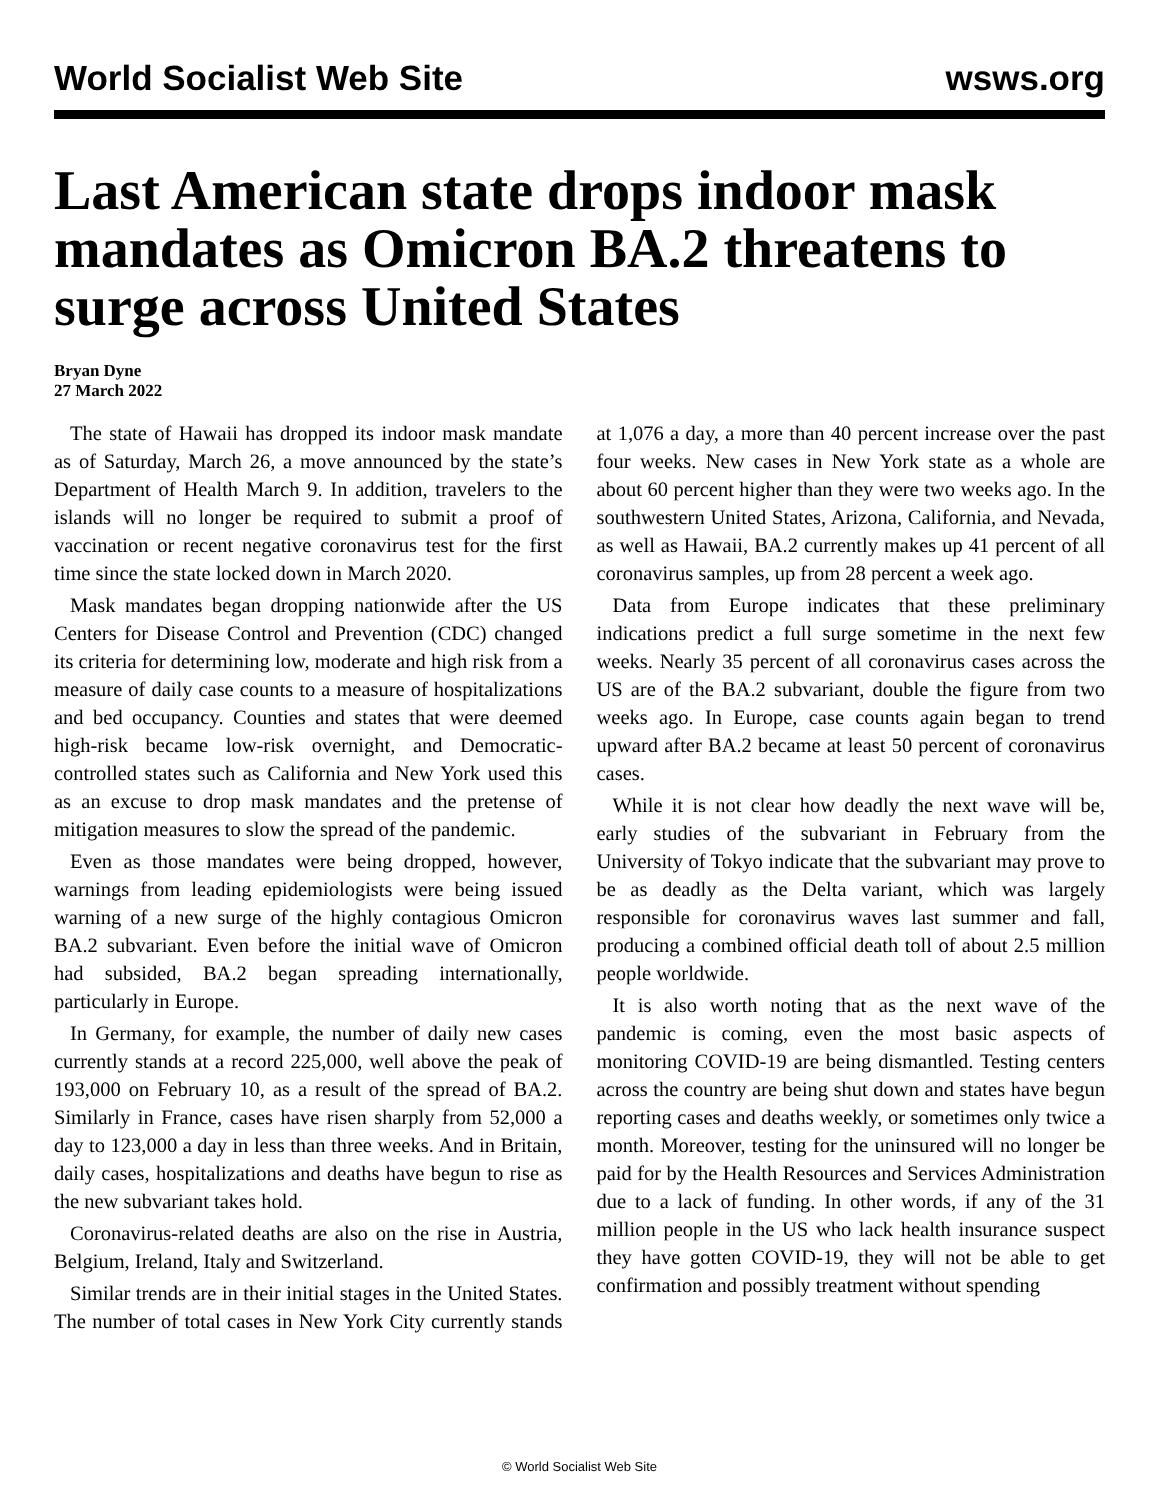World Socialist Web Site wsws.org
Last American state drops indoor mask mandates as Omicron BA.2 threatens to surge across United States
Bryan Dyne
27 March 2022
The state of Hawaii has dropped its indoor mask mandate as of Saturday, March 26, a move announced by the state’s Department of Health March 9. In addition, travelers to the islands will no longer be required to submit a proof of vaccination or recent negative coronavirus test for the first time since the state locked down in March 2020.
Mask mandates began dropping nationwide after the US Centers for Disease Control and Prevention (CDC) changed its criteria for determining low, moderate and high risk from a measure of daily case counts to a measure of hospitalizations and bed occupancy. Counties and states that were deemed high-risk became low-risk overnight, and Democratic-controlled states such as California and New York used this as an excuse to drop mask mandates and the pretense of mitigation measures to slow the spread of the pandemic.
Even as those mandates were being dropped, however, warnings from leading epidemiologists were being issued warning of a new surge of the highly contagious Omicron BA.2 subvariant. Even before the initial wave of Omicron had subsided, BA.2 began spreading internationally, particularly in Europe.
In Germany, for example, the number of daily new cases currently stands at a record 225,000, well above the peak of 193,000 on February 10, as a result of the spread of BA.2. Similarly in France, cases have risen sharply from 52,000 a day to 123,000 a day in less than three weeks. And in Britain, daily cases, hospitalizations and deaths have begun to rise as the new subvariant takes hold.
Coronavirus-related deaths are also on the rise in Austria, Belgium, Ireland, Italy and Switzerland.
Similar trends are in their initial stages in the United States. The number of total cases in New York City currently stands at 1,076 a day, a more than 40 percent increase over the past four weeks. New cases in New York state as a whole are about 60 percent higher than they were two weeks ago. In the southwestern United States, Arizona, California, and Nevada, as well as Hawaii, BA.2 currently makes up 41 percent of all coronavirus samples, up from 28 percent a week ago.
Data from Europe indicates that these preliminary indications predict a full surge sometime in the next few weeks. Nearly 35 percent of all coronavirus cases across the US are of the BA.2 subvariant, double the figure from two weeks ago. In Europe, case counts again began to trend upward after BA.2 became at least 50 percent of coronavirus cases.
While it is not clear how deadly the next wave will be, early studies of the subvariant in February from the University of Tokyo indicate that the subvariant may prove to be as deadly as the Delta variant, which was largely responsible for coronavirus waves last summer and fall, producing a combined official death toll of about 2.5 million people worldwide.
It is also worth noting that as the next wave of the pandemic is coming, even the most basic aspects of monitoring COVID-19 are being dismantled. Testing centers across the country are being shut down and states have begun reporting cases and deaths weekly, or sometimes only twice a month. Moreover, testing for the uninsured will no longer be paid for by the Health Resources and Services Administration due to a lack of funding. In other words, if any of the 31 million people in the US who lack health insurance suspect they have gotten COVID-19, they will not be able to get confirmation and possibly treatment without spending
© World Socialist Web Site